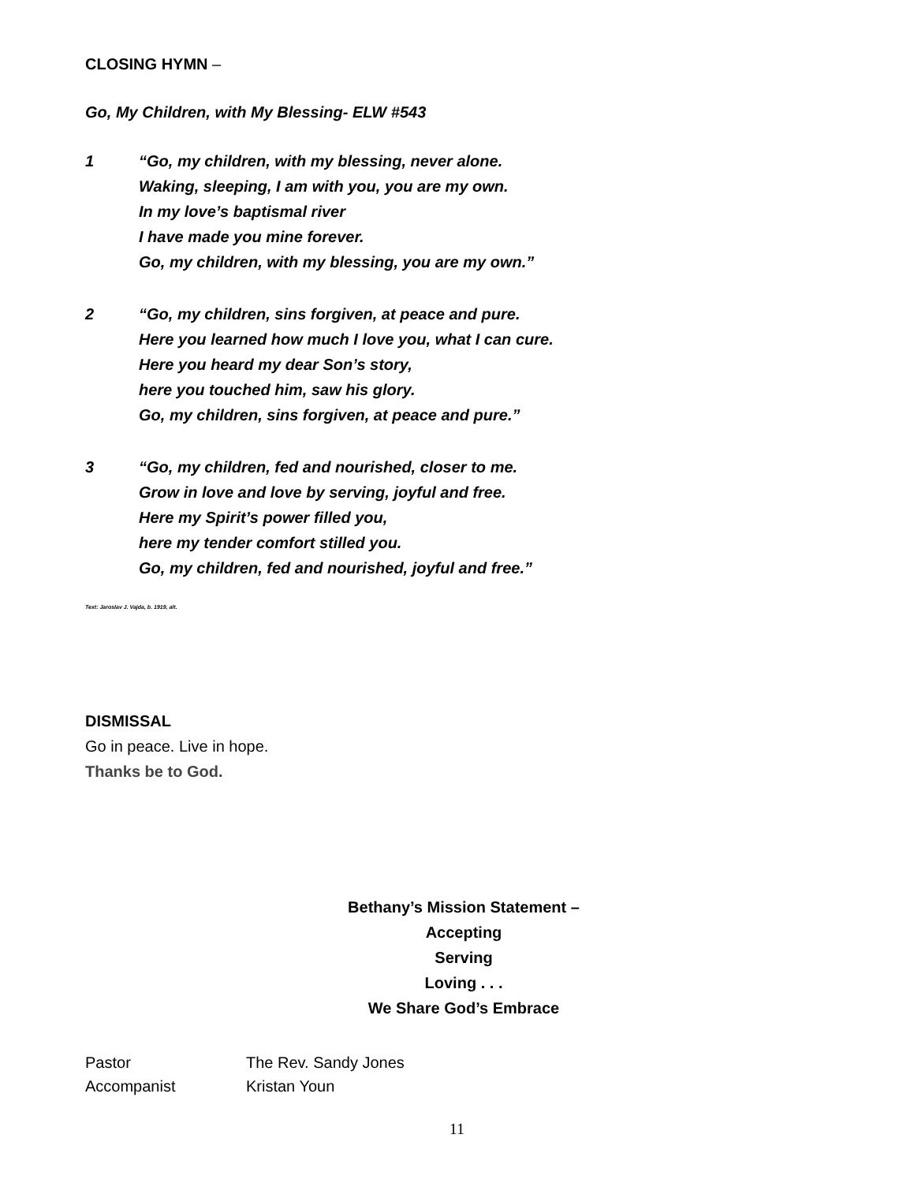CLOSING HYMN –
Go, My Children, with My Blessing- ELW #543
1 “Go, my children, with my blessing, never alone.
Waking, sleeping, I am with you, you are my own.
In my love’s baptismal river
I have made you mine forever.
Go, my children, with my blessing, you are my own.”
2 “Go, my children, sins forgiven, at peace and pure.
Here you learned how much I love you, what I can cure.
Here you heard my dear Son’s story,
here you touched him, saw his glory.
Go, my children, sins forgiven, at peace and pure.”
3 “Go, my children, fed and nourished, closer to me.
Grow in love and love by serving, joyful and free.
Here my Spirit’s power filled you,
here my tender comfort stilled you.
Go, my children, fed and nourished, joyful and free.”
Text: Jaroslav J. Vajda, b. 1919, alt.
DISMISSAL
Go in peace. Live in hope.
Thanks be to God.
Bethany’s Mission Statement –
Accepting
Serving
Loving . . .
We Share God’s Embrace
Pastor The Rev. Sandy Jones
Accompanist Kristan Youn
11